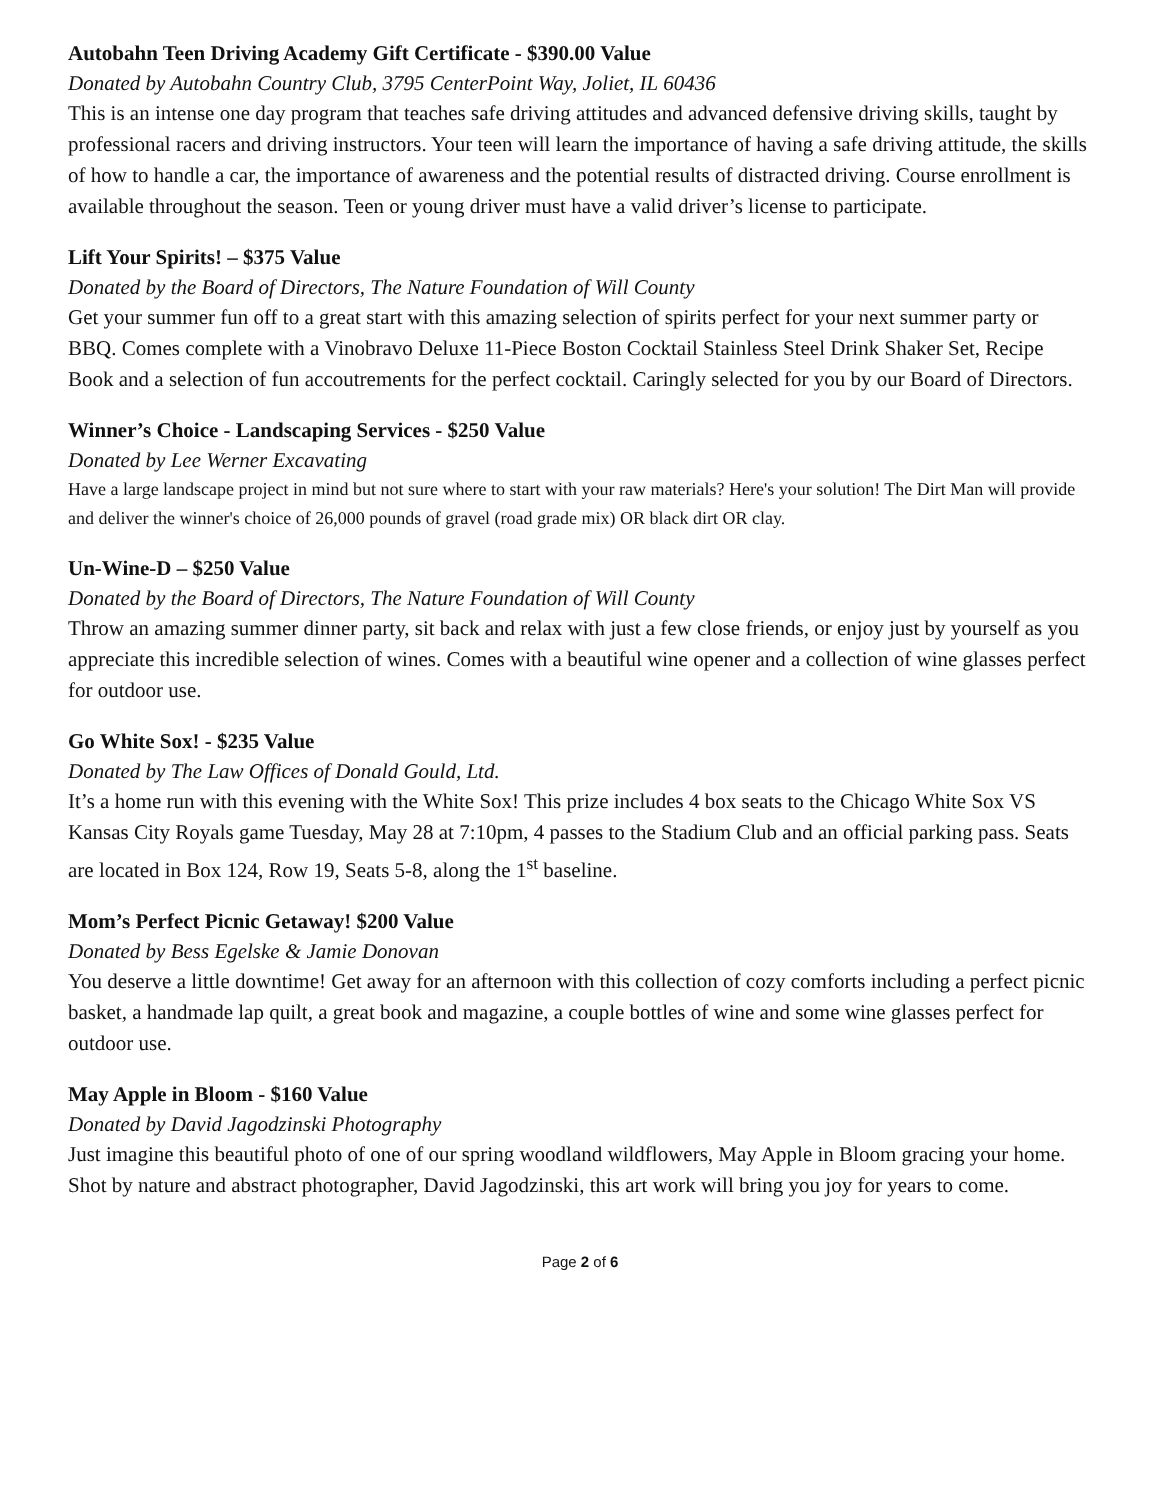Autobahn Teen Driving Academy Gift Certificate - $390.00 Value
Donated by Autobahn Country Club, 3795 CenterPoint Way, Joliet, IL 60436
This is an intense one day program that teaches safe driving attitudes and advanced defensive driving skills, taught by professional racers and driving instructors. Your teen will learn the importance of having a safe driving attitude, the skills of how to handle a car, the importance of awareness and the potential results of distracted driving. Course enrollment is available throughout the season. Teen or young driver must have a valid driver’s license to participate.
Lift Your Spirits! – $375 Value
Donated by the Board of Directors, The Nature Foundation of Will County
Get your summer fun off to a great start with this amazing selection of spirits perfect for your next summer party or BBQ. Comes complete with a Vinobravo Deluxe 11-Piece Boston Cocktail Stainless Steel Drink Shaker Set, Recipe Book and a selection of fun accoutrements for the perfect cocktail. Caringly selected for you by our Board of Directors.
Winner’s Choice - Landscaping Services - $250 Value
Donated by Lee Werner Excavating
Have a large landscape project in mind but not sure where to start with your raw materials? Here's your solution! The Dirt Man will provide and deliver the winner's choice of 26,000 pounds of gravel (road grade mix) OR black dirt OR clay.
Un-Wine-D – $250 Value
Donated by the Board of Directors, The Nature Foundation of Will County
Throw an amazing summer dinner party, sit back and relax with just a few close friends, or enjoy just by yourself as you appreciate this incredible selection of wines. Comes with a beautiful wine opener and a collection of wine glasses perfect for outdoor use.
Go White Sox! - $235 Value
Donated by The Law Offices of Donald Gould, Ltd.
It’s a home run with this evening with the White Sox! This prize includes 4 box seats to the Chicago White Sox VS Kansas City Royals game Tuesday, May 28 at 7:10pm, 4 passes to the Stadium Club and an official parking pass. Seats are located in Box 124, Row 19, Seats 5-8, along the 1<sup>st</sup> baseline.
Mom’s Perfect Picnic Getaway! $200 Value
Donated by Bess Egelske & Jamie Donovan
You deserve a little downtime! Get away for an afternoon with this collection of cozy comforts including a perfect picnic basket, a handmade lap quilt, a great book and magazine, a couple bottles of wine and some wine glasses perfect for outdoor use.
May Apple in Bloom - $160 Value
Donated by David Jagodzinski Photography
Just imagine this beautiful photo of one of our spring woodland wildflowers, May Apple in Bloom gracing your home. Shot by nature and abstract photographer, David Jagodzinski, this art work will bring you joy for years to come.
Page 2 of 6